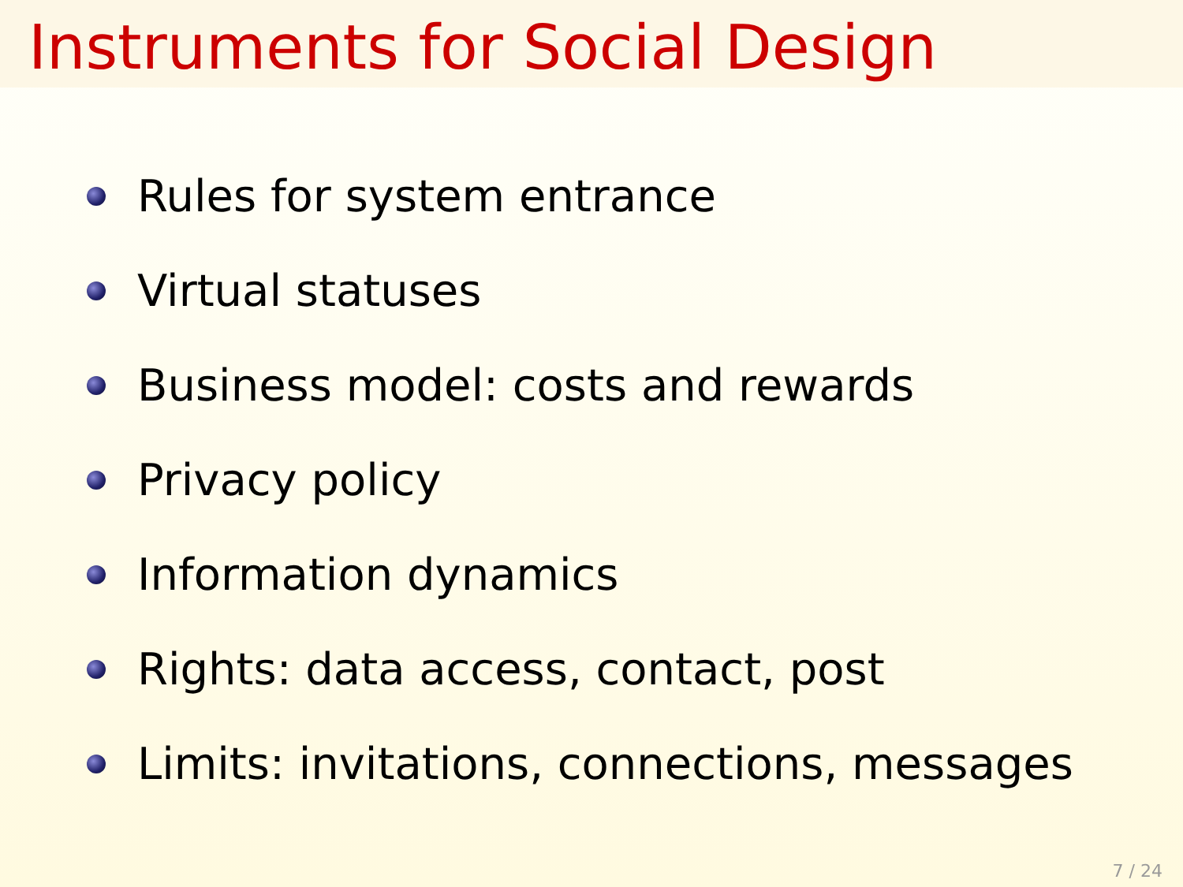Instruments for Social Design
Rules for system entrance
Virtual statuses
Business model: costs and rewards
Privacy policy
Information dynamics
Rights: data access, contact, post
Limits: invitations, connections, messages
7 / 24